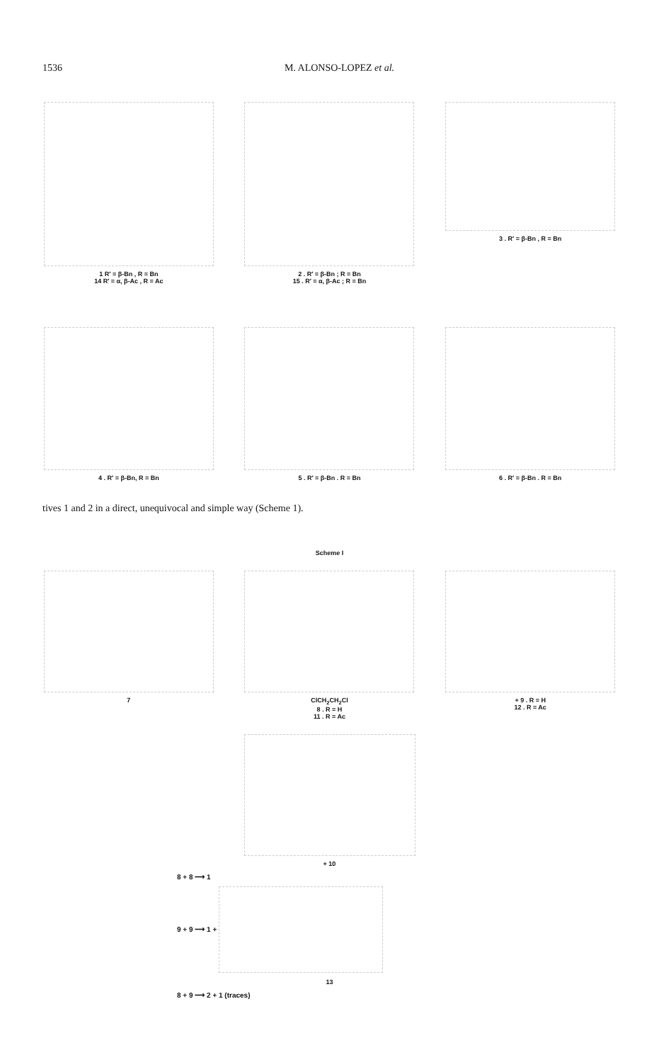1536 M. ALONSO-LOPEZ et al.
1 R′ = β-Bn , R = Bn
14 R′ = α, β-Ac , R = Ac
2 . R′ = β-Bn ; R = Bn
15 . R′ = α, β-Ac ; R = Bn
3 . R′ = β-Bn , R = Bn
4 . R′ = β-Bn, R = Bn 5 . R′ = β-Bn . R = Bn 6 . R′ = β-Bn . R = Bn
tives 1 and 2 in a direct, unequivocal and simple way (Scheme 1).
Scheme I
7 ClCH<sub>2</sub>CH<sub>2</sub>Cl
8 . R = H
11 . R = Ac
+ 9 . R = H
12 . R = Ac
+ 10
8 + 8 ⟶ 1
9 + 9 ⟶ 1 +
13
8 + 9 ⟶ 2 + 1 (traces)